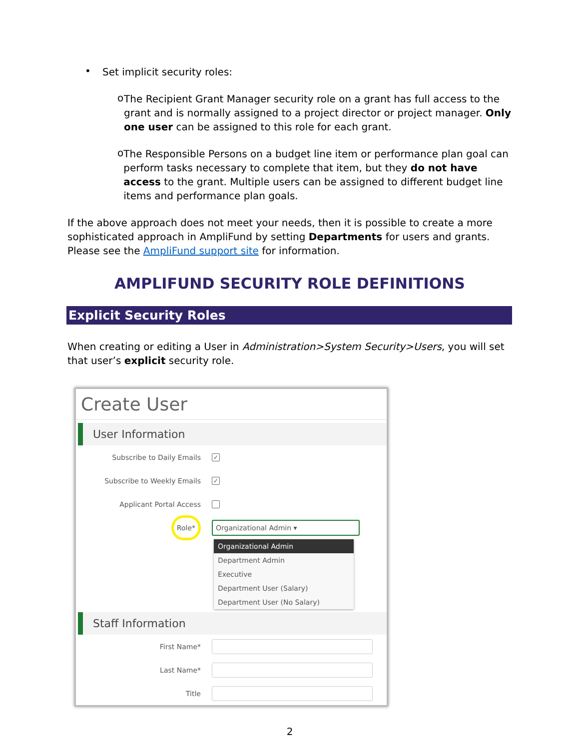•
Set implicit security roles:
o
The Recipient Grant Manager security role on a grant has full access to the grant and is normally assigned to a project director or project manager. Only one user can be assigned to this role for each grant.
o
The Responsible Persons on a budget line item or performance plan goal can perform tasks necessary to complete that item, but they do not have access to the grant. Multiple users can be assigned to different budget line items and performance plan goals.
If the above approach does not meet your needs, then it is possible to create a more sophisticated approach in AmpliFund by setting Departments for users and grants. Please see the AmpliFund support site for information.
AMPLIFUND SECURITY ROLE DEFINITIONS
Explicit Security Roles
When creating or editing a User in Administration>System Security>Users, you will set that user’s explicit security role.
Create User
User Information
Subscribe to Daily Emails ✓
Subscribe to Weekly Emails ✓
Applicant Portal Access
Role* Organizational Admin ▾
Organizational Admin
Department Admin
Executive
Department User (Salary)
Department User (No Salary)
Staff Information
First Name*
Last Name*
Title
2